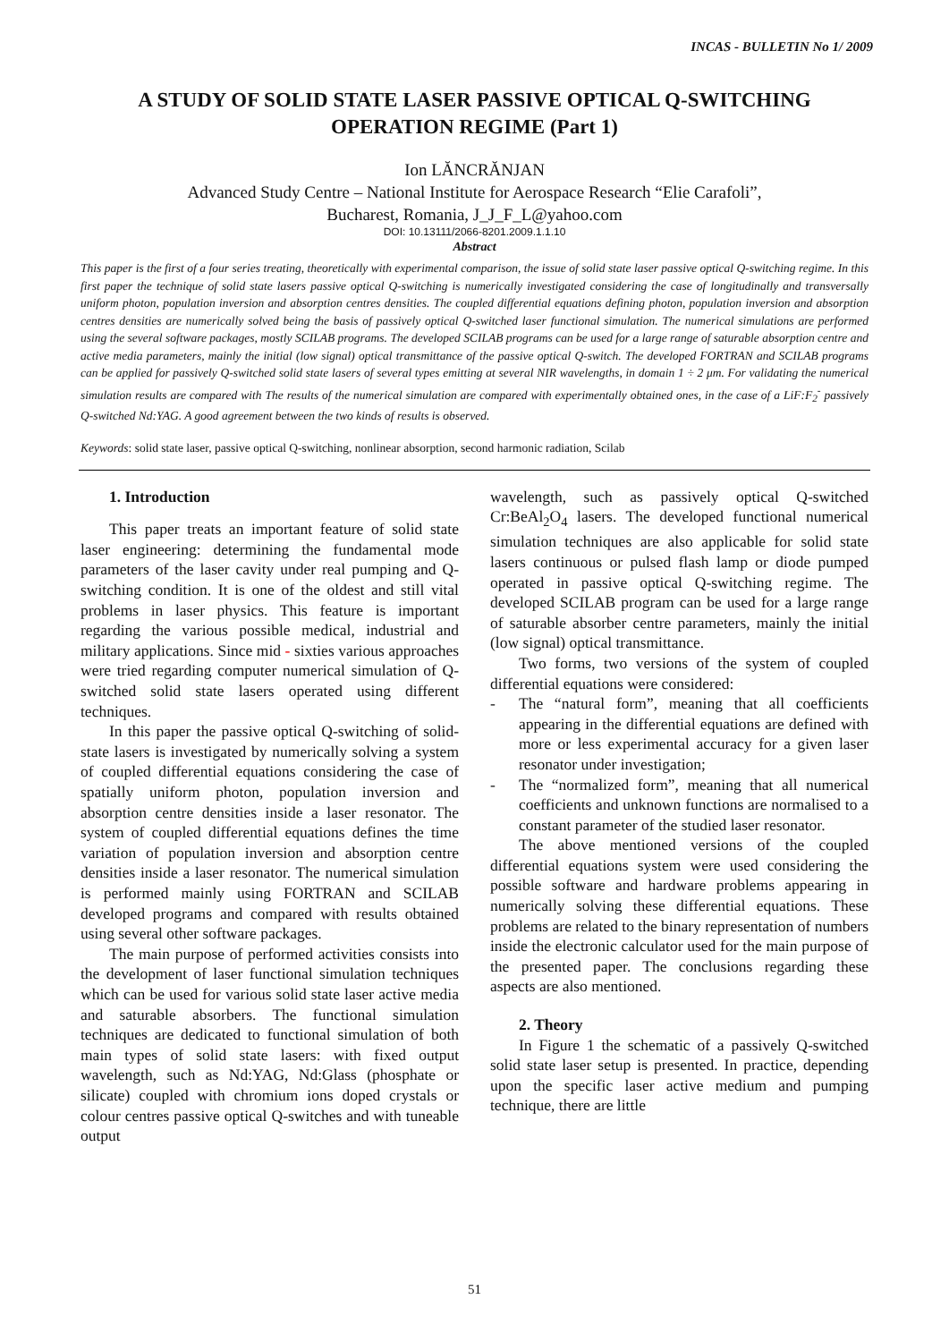INCAS - BULLETIN No 1/ 2009
A STUDY OF SOLID STATE LASER PASSIVE OPTICAL Q-SWITCHING OPERATION REGIME (Part 1)
Ion LĂNCRĂNJAN
Advanced Study Centre – National Institute for Aerospace Research “Elie Carafoli”,
Bucharest, Romania, J_J_F_L@yahoo.com
DOI: 10.13111/2066-8201.2009.1.1.10
Abstract
This paper is the first of a four series treating, theoretically with experimental comparison, the issue of solid state laser passive optical Q-switching regime. In this first paper the technique of solid state lasers passive optical Q-switching is numerically investigated considering the case of longitudinally and transversally uniform photon, population inversion and absorption centres densities. The coupled differential equations defining photon, population inversion and absorption centres densities are numerically solved being the basis of passively optical Q-switched laser functional simulation. The numerical simulations are performed using the several software packages, mostly SCILAB programs. The developed SCILAB programs can be used for a large range of saturable absorption centre and active media parameters, mainly the initial (low signal) optical transmittance of the passive optical Q-switch. The developed FORTRAN and SCILAB programs can be applied for passively Q-switched solid state lasers of several types emitting at several NIR wavelengths, in domain 1 ÷ 2 μm. For validating the numerical simulation results are compared with The results of the numerical simulation are compared with experimentally obtained ones, in the case of a LiF:F<sub>2</sub><sup>-</sup> passively Q-switched Nd:YAG. A good agreement between the two kinds of results is observed.
Keywords: solid state laser, passive optical Q-switching, nonlinear absorption, second harmonic radiation, Scilab
1. Introduction
This paper treats an important feature of solid state laser engineering: determining the fundamental mode parameters of the laser cavity under real pumping and Q-switching condition. It is one of the oldest and still vital problems in laser physics. This feature is important regarding the various possible medical, industrial and military applications. Since mid - sixties various approaches were tried regarding computer numerical simulation of Q-switched solid state lasers operated using different techniques.
In this paper the passive optical Q-switching of solid-state lasers is investigated by numerically solving a system of coupled differential equations considering the case of spatially uniform photon, population inversion and absorption centre densities inside a laser resonator. The system of coupled differential equations defines the time variation of population inversion and absorption centre densities inside a laser resonator. The numerical simulation is performed mainly using FORTRAN and SCILAB developed programs and compared with results obtained using several other software packages.
The main purpose of performed activities consists into the development of laser functional simulation techniques which can be used for various solid state laser active media and saturable absorbers. The functional simulation techniques are dedicated to functional simulation of both main types of solid state lasers: with fixed output wavelength, such as Nd:YAG, Nd:Glass (phosphate or silicate) coupled with chromium ions doped crystals or colour centres passive optical Q-switches and with tuneable output
wavelength, such as passively optical Q-switched Cr:BeAl<sub>2</sub>O<sub>4</sub> lasers. The developed functional numerical simulation techniques are also applicable for solid state lasers continuous or pulsed flash lamp or diode pumped operated in passive optical Q-switching regime. The developed SCILAB program can be used for a large range of saturable absorber centre parameters, mainly the initial (low signal) optical transmittance.
Two forms, two versions of the system of coupled differential equations were considered:
- The “natural form”, meaning that all coefficients appearing in the differential equations are defined with more or less experimental accuracy for a given laser resonator under investigation;
- The “normalized form”, meaning that all numerical coefficients and unknown functions are normalised to a constant parameter of the studied laser resonator.
The above mentioned versions of the coupled differential equations system were used considering the possible software and hardware problems appearing in numerically solving these differential equations. These problems are related to the binary representation of numbers inside the electronic calculator used for the main purpose of the presented paper. The conclusions regarding these aspects are also mentioned.
2. Theory
In Figure 1 the schematic of a passively Q-switched solid state laser setup is presented. In practice, depending upon the specific laser active medium and pumping technique, there are little
51